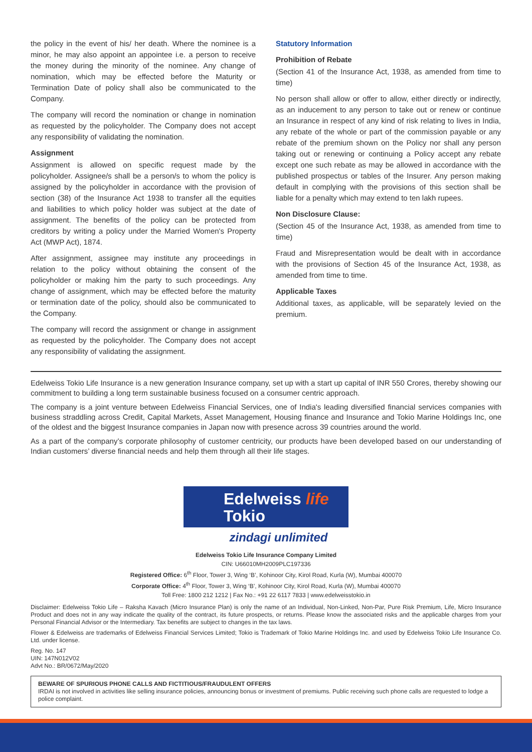the policy in the event of his/ her death. Where the nominee is a minor, he may also appoint an appointee i.e. a person to receive the money during the minority of the nominee. Any change of nomination, which may be effected before the Maturity or Termination Date of policy shall also be communicated to the Company.
The company will record the nomination or change in nomination as requested by the policyholder. The Company does not accept any responsibility of validating the nomination.
Assignment
Assignment is allowed on specific request made by the policyholder. Assignee/s shall be a person/s to whom the policy is assigned by the policyholder in accordance with the provision of section (38) of the Insurance Act 1938 to transfer all the equities and liabilities to which policy holder was subject at the date of assignment. The benefits of the policy can be protected from creditors by writing a policy under the Married Women's Property Act (MWP Act), 1874.
After assignment, assignee may institute any proceedings in relation to the policy without obtaining the consent of the policyholder or making him the party to such proceedings. Any change of assignment, which may be effected before the maturity or termination date of the policy, should also be communicated to the Company.
The company will record the assignment or change in assignment as requested by the policyholder. The Company does not accept any responsibility of validating the assignment.
Statutory Information
Prohibition of Rebate
(Section 41 of the Insurance Act, 1938, as amended from time to time)
No person shall allow or offer to allow, either directly or indirectly, as an inducement to any person to take out or renew or continue an Insurance in respect of any kind of risk relating to lives in India, any rebate of the whole or part of the commission payable or any rebate of the premium shown on the Policy nor shall any person taking out or renewing or continuing a Policy accept any rebate except one such rebate as may be allowed in accordance with the published prospectus or tables of the Insurer. Any person making default in complying with the provisions of this section shall be liable for a penalty which may extend to ten lakh rupees.
Non Disclosure Clause:
(Section 45 of the Insurance Act, 1938, as amended from time to time)
Fraud and Misrepresentation would be dealt with in accordance with the provisions of Section 45 of the Insurance Act, 1938, as amended from time to time.
Applicable Taxes
Additional taxes, as applicable, will be separately levied on the premium.
Edelweiss Tokio Life Insurance is a new generation Insurance company, set up with a start up capital of INR 550 Crores, thereby showing our commitment to building a long term sustainable business focused on a consumer centric approach.
The company is a joint venture between Edelweiss Financial Services, one of India's leading diversified financial services companies with business straddling across Credit, Capital Markets, Asset Management, Housing finance and Insurance and Tokio Marine Holdings Inc, one of the oldest and the biggest Insurance companies in Japan now with presence across 39 countries around the world.
As a part of the company’s corporate philosophy of customer centricity, our products have been developed based on our understanding of Indian customers’ diverse financial needs and help them through all their life stages.
Edelweiss life
Tokio
zindagi unlimited
Edelweiss Tokio Life Insurance Company Limited
CIN: U66010MH2009PLC197336
Registered Office: 6<sup>th</sup> Floor, Tower 3, Wing ‘B’, Kohinoor City, Kirol Road, Kurla (W), Mumbai 400070
Corporate Office: 4<sup>th</sup> Floor, Tower 3, Wing ‘B’, Kohinoor City, Kirol Road, Kurla (W), Mumbai 400070
Toll Free: 1800 212 1212 | Fax No.: +91 22 6117 7833 | www.edelweisstokio.in
Disclaimer: Edelweiss Tokio Life – Raksha Kavach (Micro Insurance Plan) is only the name of an Individual, Non-Linked, Non-Par, Pure Risk Premium, Life, Micro Insurance Product and does not in any way indicate the quality of the contract, its future prospects, or returns. Please know the associated risks and the applicable charges from your Personal Financial Advisor or the Intermediary. Tax benefits are subject to changes in the tax laws.
Flower & Edelweiss are trademarks of Edelweiss Financial Services Limited; Tokio is Trademark of Tokio Marine Holdings Inc. and used by Edelweiss Tokio Life Insurance Co. Ltd. under license.
Reg. No. 147
UIN: 147N012V02
Advt No.: BR/0672/May/2020
BEWARE OF SPURIOUS PHONE CALLS AND FICTITIOUS/FRAUDULENT OFFERS
IRDAI is not involved in activities like selling insurance policies, announcing bonus or investment of premiums. Public receiving such phone calls are requested to lodge a police complaint.